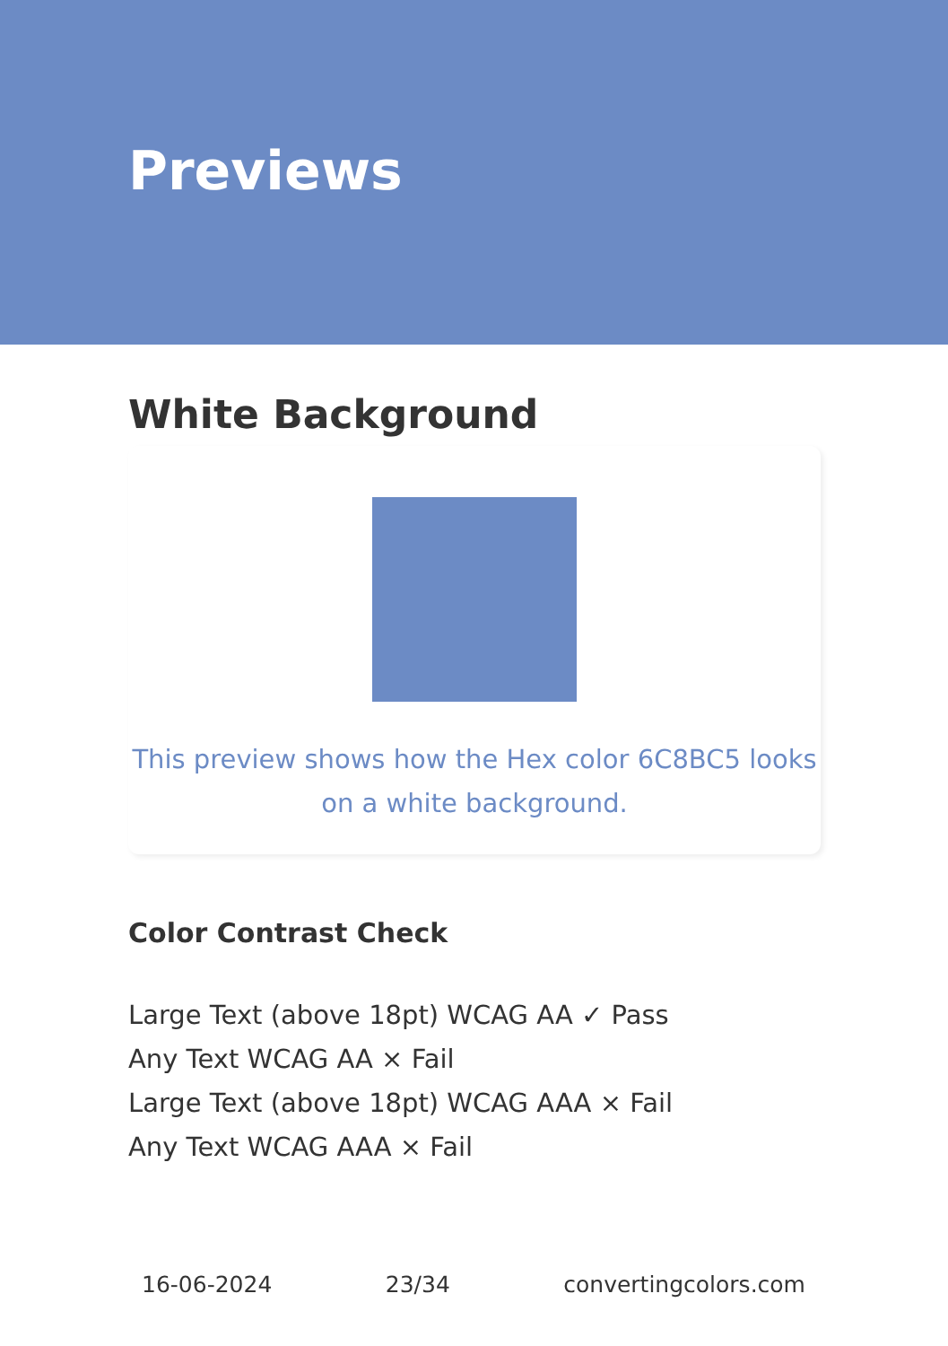Previews
White Background
This preview shows how the Hex color 6C8BC5 looks on a white background.
Color Contrast Check
Large Text (above 18pt) WCAG AA ✓ Pass
Any Text WCAG AA × Fail
Large Text (above 18pt) WCAG AAA × Fail
Any Text WCAG AAA × Fail
16-06-2024 23/34 convertingcolors.com